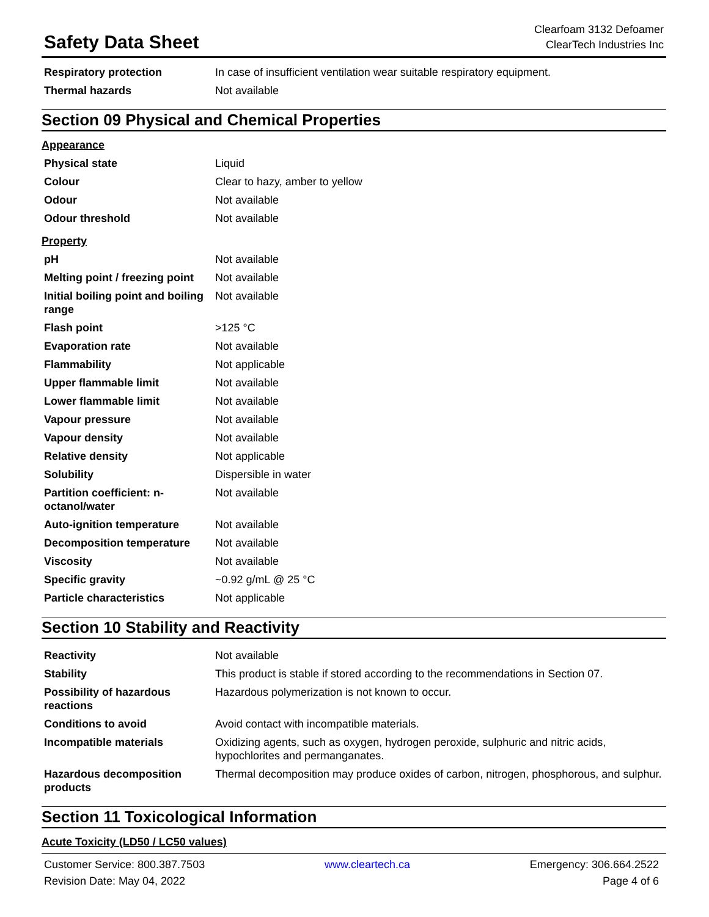Safety Data Sheet
Clearfoam 3132 Defoamer
ClearTech Industries Inc
| Respiratory protection | In case of insufficient ventilation wear suitable respiratory equipment. |
| Thermal hazards | Not available |
Section 09 Physical and Chemical Properties
Appearance
| Physical state | Liquid |
| Colour | Clear to hazy, amber to yellow |
| Odour | Not available |
| Odour threshold | Not available |
Property
| pH | Not available |
| Melting point / freezing point | Not available |
| Initial boiling point and boiling range | Not available |
| Flash point | >125 °C |
| Evaporation rate | Not available |
| Flammability | Not applicable |
| Upper flammable limit | Not available |
| Lower flammable limit | Not available |
| Vapour pressure | Not available |
| Vapour density | Not available |
| Relative density | Not applicable |
| Solubility | Dispersible in water |
| Partition coefficient: n-octanol/water | Not available |
| Auto-ignition temperature | Not available |
| Decomposition temperature | Not available |
| Viscosity | Not available |
| Specific gravity | ~0.92 g/mL @ 25 °C |
| Particle characteristics | Not applicable |
Section 10 Stability and Reactivity
| Reactivity | Not available |
| Stability | This product is stable if stored according to the recommendations in Section 07. |
| Possibility of hazardous reactions | Hazardous polymerization is not known to occur. |
| Conditions to avoid | Avoid contact with incompatible materials. |
| Incompatible materials | Oxidizing agents, such as oxygen, hydrogen peroxide, sulphuric and nitric acids, hypochlorites and permanganates. |
| Hazardous decomposition products | Thermal decomposition may produce oxides of carbon, nitrogen, phosphorous, and sulphur. |
Section 11 Toxicological Information
Acute Toxicity (LD50 / LC50 values)
Customer Service: 800.387.7503 www.cleartech.ca Emergency: 306.664.2522
Revision Date: May 04, 2022 Page 4 of 6